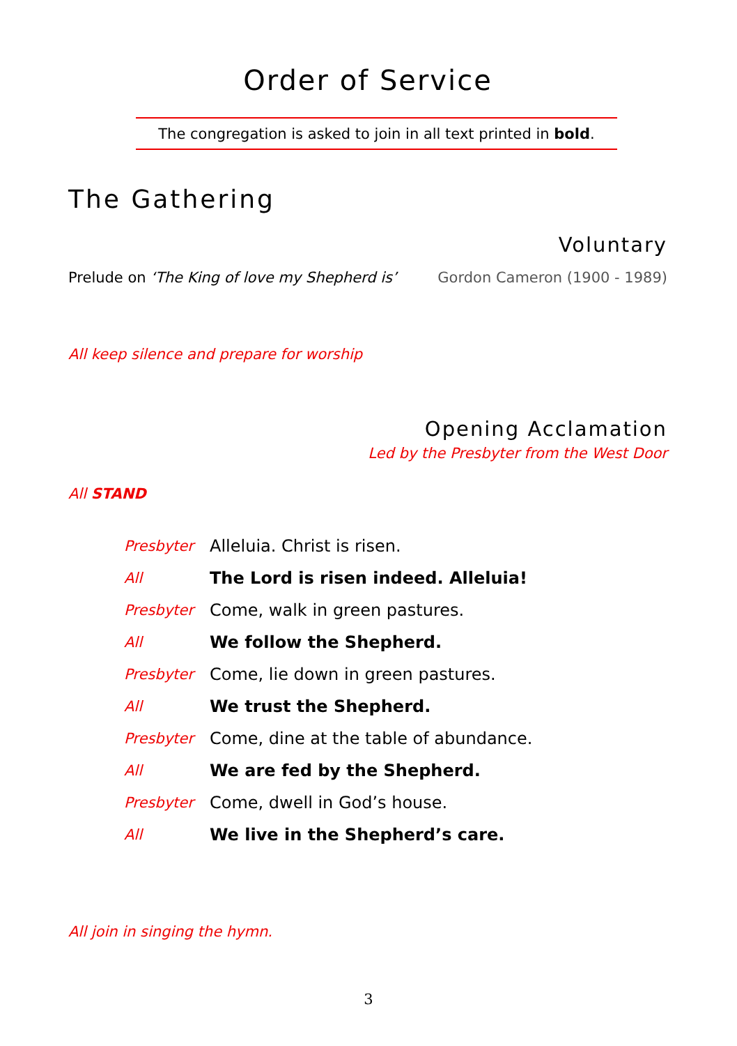Order of Service
The congregation is asked to join in all text printed in bold.
The Gathering
Voluntary
Prelude on ‘The King of love my Shepherd is’ Gordon Cameron (1900 - 1989)
All keep silence and prepare for worship
Opening Acclamation
Led by the Presbyter from the West Door
All STAND
| Presbyter | Alleluia. Christ is risen. |
| All | The Lord is risen indeed. Alleluia! |
| Presbyter | Come, walk in green pastures. |
| All | We follow the Shepherd. |
| Presbyter | Come, lie down in green pastures. |
| All | We trust the Shepherd. |
| Presbyter | Come, dine at the table of abundance. |
| All | We are fed by the Shepherd. |
| Presbyter | Come, dwell in God’s house. |
| All | We live in the Shepherd’s care. |
All join in singing the hymn.
3